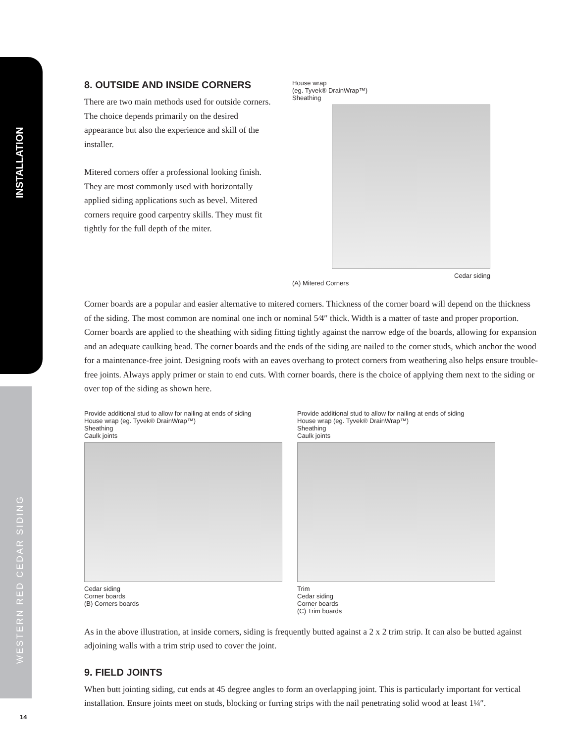INSTALLATION
WESTERN RED CEDAR SIDING
8. OUTSIDE AND INSIDE CORNERS
There are two main methods used for outside corners. The choice depends primarily on the desired appearance but also the experience and skill of the installer.
Mitered corners offer a professional looking finish. They are most commonly used with horizontally applied siding applications such as bevel. Mitered corners require good carpentry skills. They must fit tightly for the full depth of the miter.
House wrap
(eg. Tyvek® DrainWrap™)
Sheathing
Cedar siding
(A) Mitered Corners
Corner boards are a popular and easier alternative to mitered corners. Thickness of the corner board will depend on the thickness of the siding. The most common are nominal one inch or nominal 5⁄4″ thick. Width is a matter of taste and proper proportion. Corner boards are applied to the sheathing with siding fitting tightly against the narrow edge of the boards, allowing for expansion and an adequate caulking bead. The corner boards and the ends of the siding are nailed to the corner studs, which anchor the wood for a maintenance-free joint. Designing roofs with an eaves overhang to protect corners from weathering also helps ensure trouble-free joints. Always apply primer or stain to end cuts. With corner boards, there is the choice of applying them next to the siding or over top of the siding as shown here.
Provide additional stud to allow for nailing at ends of siding
House wrap (eg. Tyvek® DrainWrap™)
Sheathing
Caulk joints
Cedar siding
Corner boards
(B) Corners boards
Provide additional stud to allow for nailing at ends of siding
House wrap (eg. Tyvek® DrainWrap™)
Sheathing
Caulk joints
Trim
Cedar siding
Corner boards
(C) Trim boards
As in the above illustration, at inside corners, siding is frequently butted against a 2 x 2 trim strip. It can also be butted against adjoining walls with a trim strip used to cover the joint.
9. FIELD JOINTS
When butt jointing siding, cut ends at 45 degree angles to form an overlapping joint. This is particularly important for vertical installation. Ensure joints meet on studs, blocking or furring strips with the nail penetrating solid wood at least 1¼″.
14